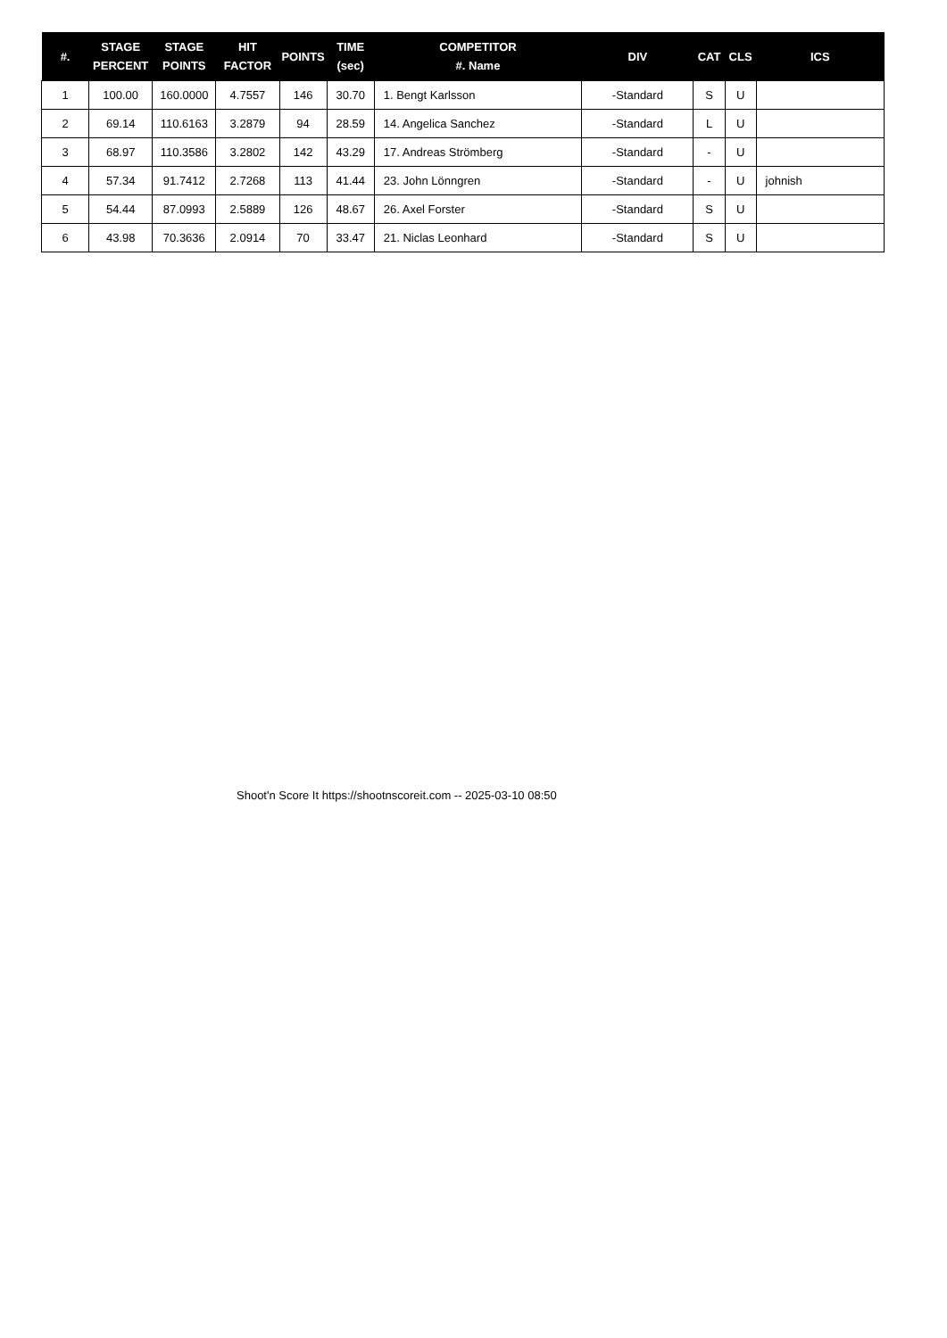| #. | STAGE PERCENT | STAGE POINTS | HIT FACTOR | POINTS | TIME (sec) | COMPETITOR #. Name | DIV | CAT | CLS | ICS |
| --- | --- | --- | --- | --- | --- | --- | --- | --- | --- | --- |
| 1 | 100.00 | 160.0000 | 4.7557 | 146 | 30.70 | 1. Bengt Karlsson | -Standard | S | U | |
| 2 | 69.14 | 110.6163 | 3.2879 | 94 | 28.59 | 14. Angelica Sanchez | -Standard | L | U | |
| 3 | 68.97 | 110.3586 | 3.2802 | 142 | 43.29 | 17. Andreas Strömberg | -Standard | - | U | |
| 4 | 57.34 | 91.7412 | 2.7268 | 113 | 41.44 | 23. John Lönngren | -Standard | - | U | johnish |
| 5 | 54.44 | 87.0993 | 2.5889 | 126 | 48.67 | 26. Axel Forster | -Standard | S | U | |
| 6 | 43.98 | 70.3636 | 2.0914 | 70 | 33.47 | 21. Niclas Leonhard | -Standard | S | U | |
Shoot'n Score It https://shootnscoreit.com -- 2025-03-10 08:50